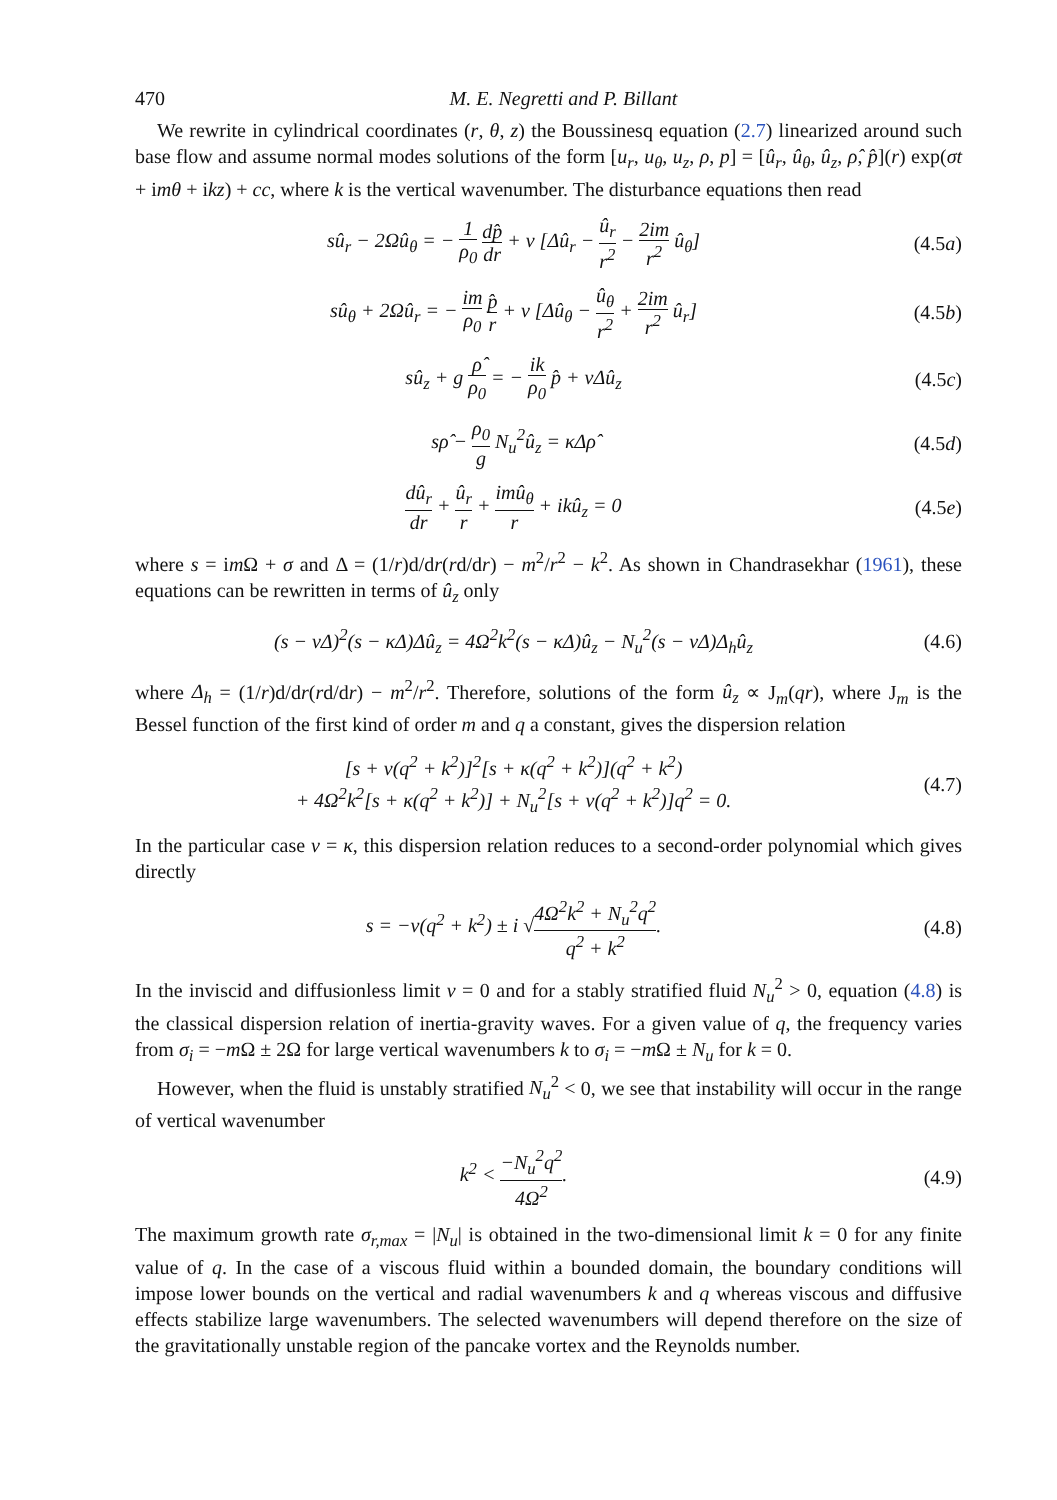470 M. E. Negretti and P. Billant
We rewrite in cylindrical coordinates (r, θ, z) the Boussinesq equation (2.7) linearized around such base flow and assume normal modes solutions of the form [u<sub>r</sub>, u<sub>θ</sub>, u<sub>z</sub>, ρ, p] = [û<sub>r</sub>, û<sub>θ</sub>, û<sub>z</sub>, ρ̂, p̂](r) exp(σt + imθ + ikz) + cc, where k is the vertical wavenumber. The disturbance equations then read
sû<sub>r</sub> − 2Ωû<sub>θ</sub> = − 1 ρ<sub>0</sub> dp̂ dr + ν [Δû<sub>r</sub> − û<sub>r</sub> r<sup>2</sup> − 2im r<sup>2</sup> û<sub>θ</sub>]
(4.5a)
sû<sub>θ</sub> + 2Ωû<sub>r</sub> = − im ρ<sub>0</sub> p̂ r + ν [Δû<sub>θ</sub> − û<sub>θ</sub> r<sup>2</sup> + 2im r<sup>2</sup> û<sub>r</sub>]
(4.5b)
sû<sub>z</sub> + g ρ̂ ρ<sub>0</sub> = − ik ρ<sub>0</sub> p̂ + νΔû<sub>z</sub>
(4.5c)
sρ̂ − ρ<sub>0</sub> g N<sub>u</sub><sup>2</sup>û<sub>z</sub> = κΔρ̂
(4.5d)
dû<sub>r</sub> dr + û<sub>r</sub> r + imû<sub>θ</sub> r + ikû<sub>z</sub> = 0
(4.5e)
where s = im Ω + σ and Δ = (1/r)d/dr(rd/dr) − m<sup>2</sup>/r<sup>2</sup> − k<sup>2</sup>. As shown in Chandrasekhar (1961), these equations can be rewritten in terms of û<sub>z</sub> only
(s − νΔ)<sup>2</sup>(s − κΔ)Δû<sub>z</sub> = 4Ω<sup>2</sup>k<sup>2</sup>(s − κΔ)û<sub>z</sub> − N<sub>u</sub><sup>2</sup>(s − νΔ)Δ<sub>h</sub>û<sub>z</sub>
(4.6)
where Δ<sub>h</sub> = (1/r)d/dr(rd/dr) − m<sup>2</sup>/r<sup>2</sup>. Therefore, solutions of the form û<sub>z</sub> ∝ J<sub>m</sub>(qr), where J<sub>m</sub> is the Bessel function of the first kind of order m and q a constant, gives the dispersion relation
[s + ν(q<sup>2</sup> + k<sup>2</sup>)]<sup>2</sup>[s + κ(q<sup>2</sup> + k<sup>2</sup>)](q<sup>2</sup> + k<sup>2</sup>)
+ 4Ω<sup>2</sup>k<sup>2</sup>[s + κ(q<sup>2</sup> + k<sup>2</sup>)] + N<sub>u</sub><sup>2</sup>[s + ν(q<sup>2</sup> + k<sup>2</sup>)]q<sup>2</sup> = 0.
(4.7)
In the particular case ν = κ, this dispersion relation reduces to a second-order polynomial which gives directly
s = −ν(q<sup>2</sup> + k<sup>2</sup>) ± i √4Ω<sup>2</sup>k<sup>2</sup> + N<sub>u</sub><sup>2</sup>q<sup>2</sup> q<sup>2</sup> + k<sup>2</sup>.
(4.8)
In the inviscid and diffusionless limit ν = 0 and for a stably stratified fluid N<sub>u</sub><sup>2</sup> > 0, equation (4.8) is the classical dispersion relation of inertia-gravity waves. For a given value of q, the frequency varies from σ<sub>i</sub> = −m Ω ± 2Ω for large vertical wavenumbers k to σ<sub>i</sub> = −m Ω ± N<sub>u</sub> for k = 0.
However, when the fluid is unstably stratified N<sub>u</sub><sup>2</sup> < 0, we see that instability will occur in the range of vertical wavenumber
k<sup>2</sup> < −N<sub>u</sub><sup>2</sup>q<sup>2</sup> 4Ω<sup>2</sup>. (4.9)
The maximum growth rate σ<sub>r,max</sub> = |N<sub>u</sub>| is obtained in the two-dimensional limit k = 0 for any finite value of q. In the case of a viscous fluid within a bounded domain, the boundary conditions will impose lower bounds on the vertical and radial wavenumbers k and q whereas viscous and diffusive effects stabilize large wavenumbers. The selected wavenumbers will depend therefore on the size of the gravitationally unstable region of the pancake vortex and the Reynolds number.